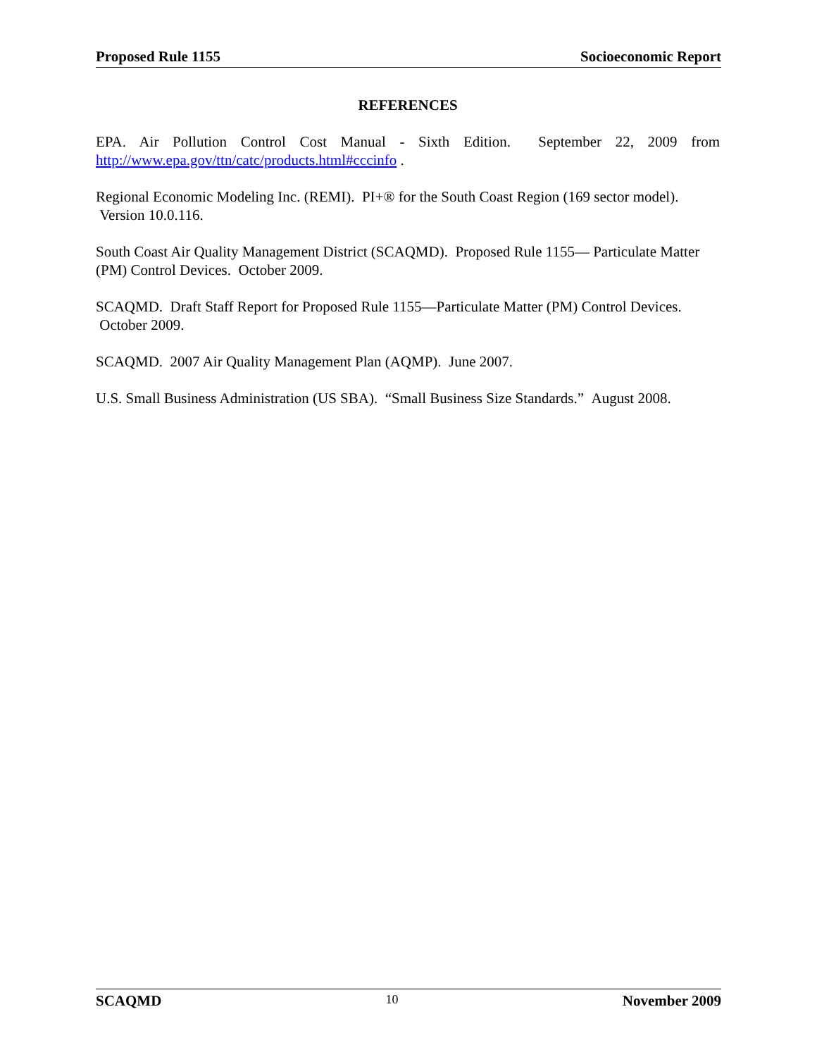Proposed Rule 1155 Socioeconomic Report
REFERENCES
EPA. Air Pollution Control Cost Manual - Sixth Edition. September 22, 2009 from http://www.epa.gov/ttn/catc/products.html#cccinfo .
Regional Economic Modeling Inc. (REMI). PI+® for the South Coast Region (169 sector model). Version 10.0.116.
South Coast Air Quality Management District (SCAQMD). Proposed Rule 1155— Particulate Matter (PM) Control Devices. October 2009.
SCAQMD. Draft Staff Report for Proposed Rule 1155—Particulate Matter (PM) Control Devices. October 2009.
SCAQMD. 2007 Air Quality Management Plan (AQMP). June 2007.
U.S. Small Business Administration (US SBA). “Small Business Size Standards.” August 2008.
SCAQMD 10 November 2009